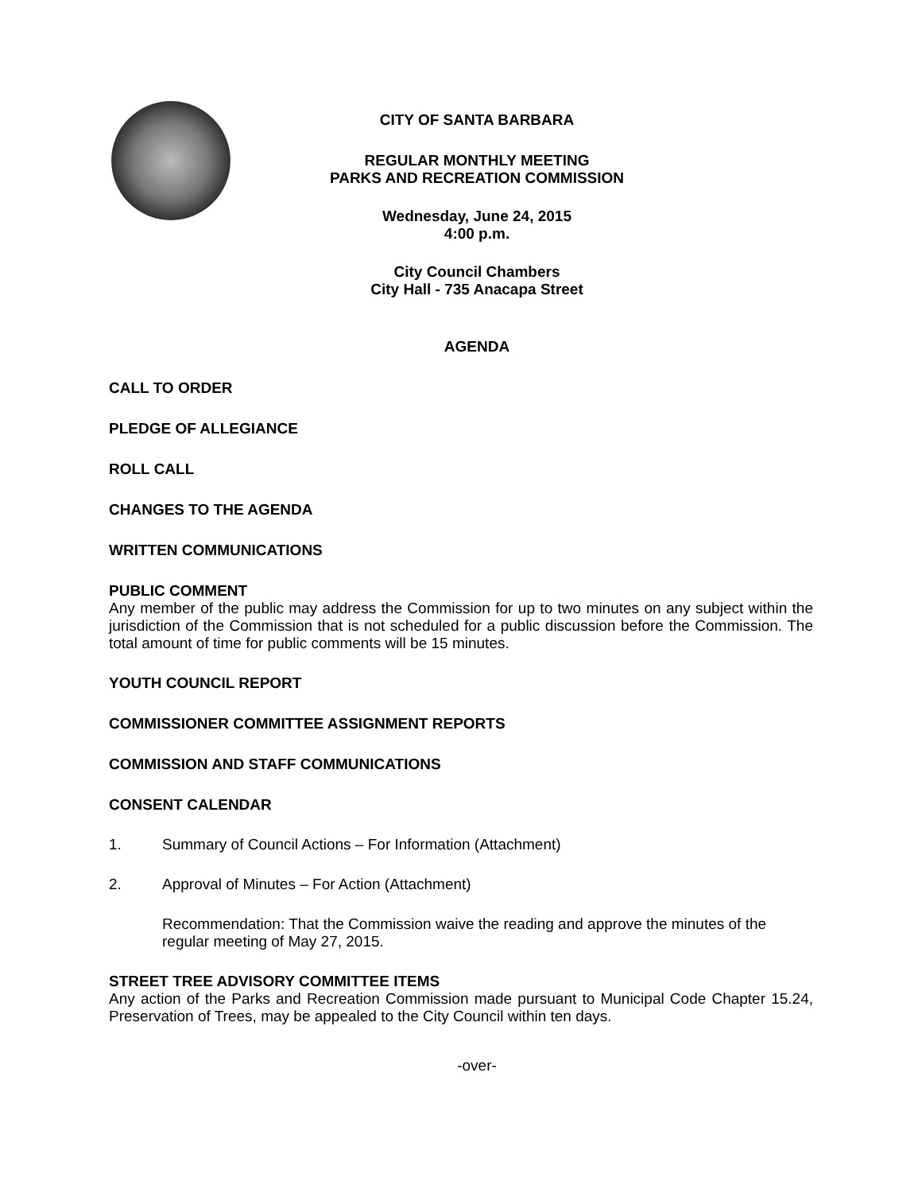CITY OF SANTA BARBARA
REGULAR MONTHLY MEETING
PARKS AND RECREATION COMMISSION
Wednesday, June 24, 2015
4:00 p.m.
City Council Chambers
City Hall - 735 Anacapa Street
AGENDA
CALL TO ORDER
PLEDGE OF ALLEGIANCE
ROLL CALL
CHANGES TO THE AGENDA
WRITTEN COMMUNICATIONS
PUBLIC COMMENT
Any member of the public may address the Commission for up to two minutes on any subject within the jurisdiction of the Commission that is not scheduled for a public discussion before the Commission. The total amount of time for public comments will be 15 minutes.
YOUTH COUNCIL REPORT
COMMISSIONER COMMITTEE ASSIGNMENT REPORTS
COMMISSION AND STAFF COMMUNICATIONS
CONSENT CALENDAR
1. Summary of Council Actions – For Information (Attachment)
2. Approval of Minutes – For Action (Attachment)
Recommendation: That the Commission waive the reading and approve the minutes of the regular meeting of May 27, 2015.
STREET TREE ADVISORY COMMITTEE ITEMS
Any action of the Parks and Recreation Commission made pursuant to Municipal Code Chapter 15.24, Preservation of Trees, may be appealed to the City Council within ten days.
-over-